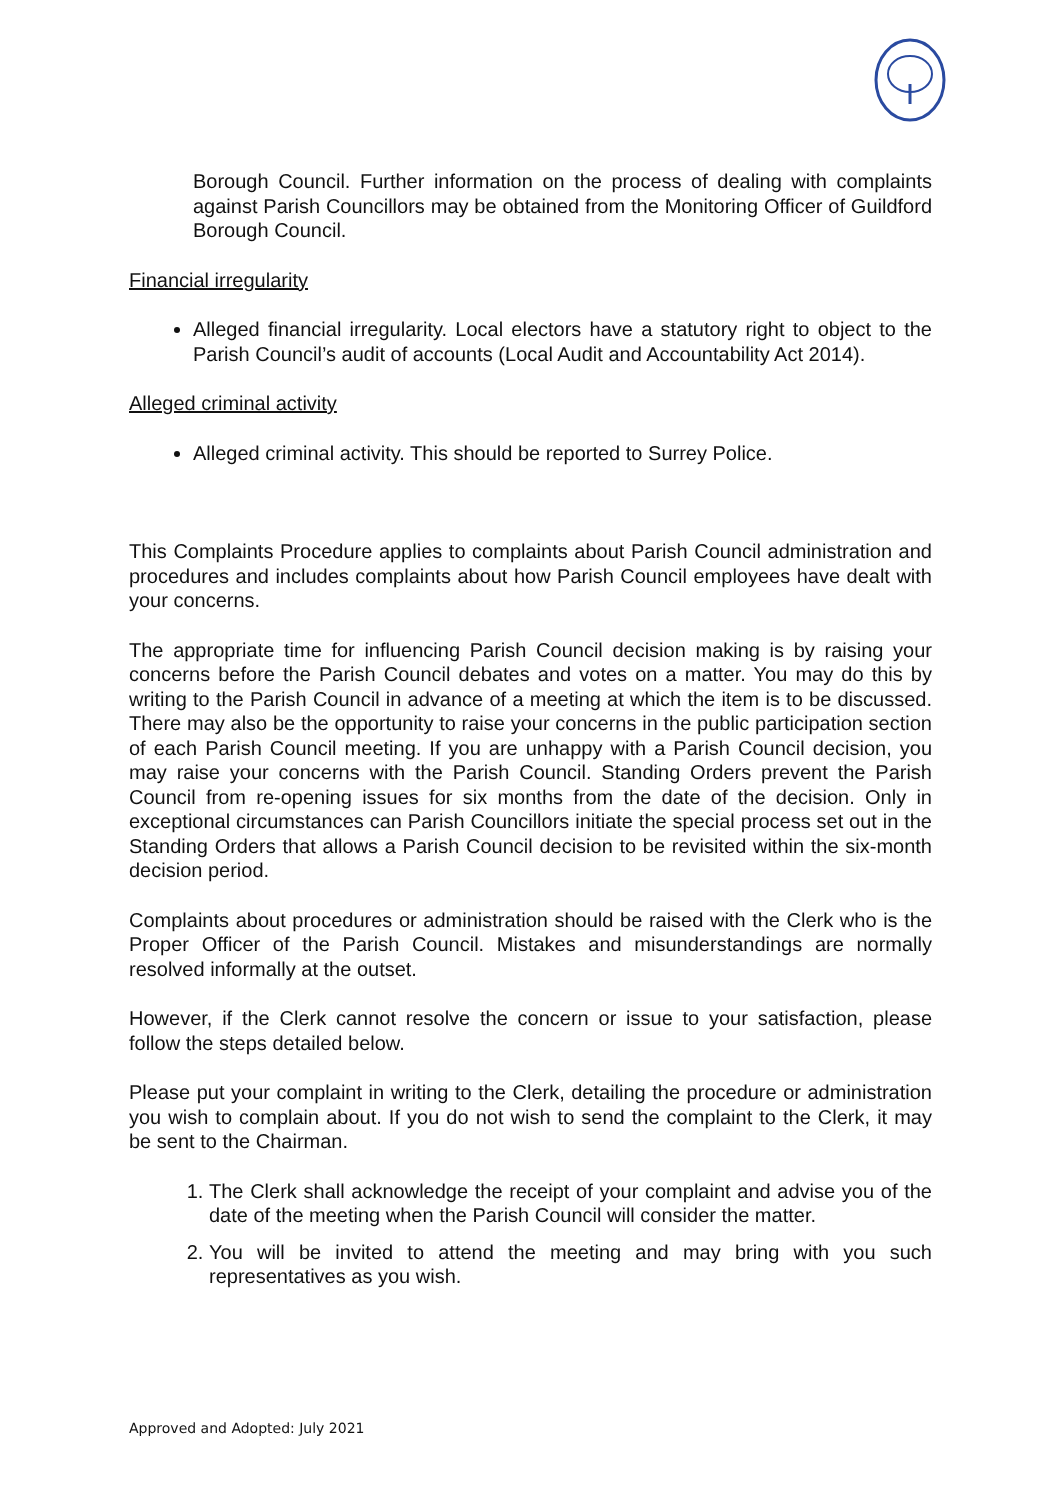Borough Council. Further information on the process of dealing with complaints against Parish Councillors may be obtained from the Monitoring Officer of Guildford Borough Council.
Financial irregularity
Alleged financial irregularity. Local electors have a statutory right to object to the Parish Council’s audit of accounts (Local Audit and Accountability Act 2014).
Alleged criminal activity
Alleged criminal activity. This should be reported to Surrey Police.
This Complaints Procedure applies to complaints about Parish Council administration and procedures and includes complaints about how Parish Council employees have dealt with your concerns.
The appropriate time for influencing Parish Council decision making is by raising your concerns before the Parish Council debates and votes on a matter. You may do this by writing to the Parish Council in advance of a meeting at which the item is to be discussed. There may also be the opportunity to raise your concerns in the public participation section of each Parish Council meeting. If you are unhappy with a Parish Council decision, you may raise your concerns with the Parish Council. Standing Orders prevent the Parish Council from re-opening issues for six months from the date of the decision. Only in exceptional circumstances can Parish Councillors initiate the special process set out in the Standing Orders that allows a Parish Council decision to be revisited within the six-month decision period.
Complaints about procedures or administration should be raised with the Clerk who is the Proper Officer of the Parish Council. Mistakes and misunderstandings are normally resolved informally at the outset.
However, if the Clerk cannot resolve the concern or issue to your satisfaction, please follow the steps detailed below.
Please put your complaint in writing to the Clerk, detailing the procedure or administration you wish to complain about. If you do not wish to send the complaint to the Clerk, it may be sent to the Chairman.
1. The Clerk shall acknowledge the receipt of your complaint and advise you of the date of the meeting when the Parish Council will consider the matter.
2. You will be invited to attend the meeting and may bring with you such representatives as you wish.
Approved and Adopted: July 2021